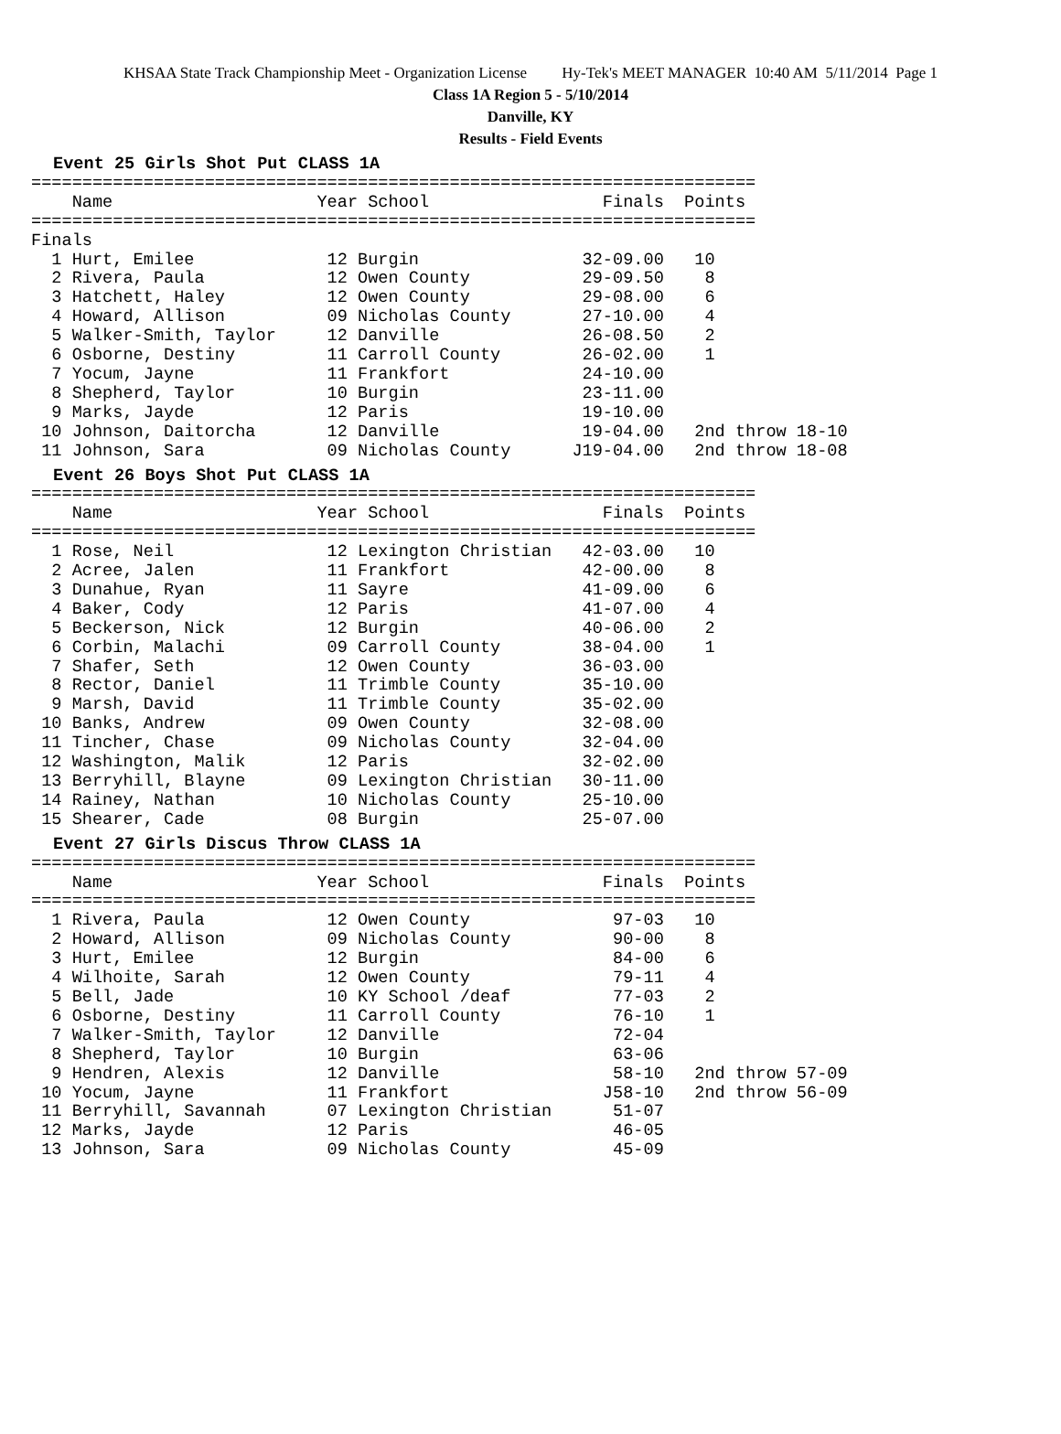KHSAA State Track Championship Meet - Organization License Hy-Tek's MEET MANAGER 10:40 AM 5/11/2014 Page 1
Class 1A Region 5 - 5/10/2014
Danville, KY
Results - Field Events
Event 25 Girls Shot Put CLASS 1A
=======================================================================
    Name                    Year School                 Finals  Points
=======================================================================
Finals
  1 Hurt, Emilee             12 Burgin                32-09.00   10
  2 Rivera, Paula            12 Owen County           29-09.50    8
  3 Hatchett, Haley          12 Owen County           29-08.00    6
  4 Howard, Allison          09 Nicholas County       27-10.00    4
  5 Walker-Smith, Taylor     12 Danville              26-08.50    2
  6 Osborne, Destiny         11 Carroll County        26-02.00    1
  7 Yocum, Jayne             11 Frankfort             24-10.00
  8 Shepherd, Taylor         10 Burgin                23-11.00
  9 Marks, Jayde             12 Paris                 19-10.00
 10 Johnson, Daitorcha       12 Danville              19-04.00   2nd throw 18-10
 11 Johnson, Sara            09 Nicholas County      J19-04.00   2nd throw 18-08
Event 26 Boys Shot Put CLASS 1A
=======================================================================
    Name                    Year School                 Finals  Points
=======================================================================
  1 Rose, Neil               12 Lexington Christian   42-03.00   10
  2 Acree, Jalen             11 Frankfort             42-00.00    8
  3 Dunahue, Ryan            11 Sayre                 41-09.00    6
  4 Baker, Cody              12 Paris                 41-07.00    4
  5 Beckerson, Nick          12 Burgin                40-06.00    2
  6 Corbin, Malachi          09 Carroll County        38-04.00    1
  7 Shafer, Seth             12 Owen County           36-03.00
  8 Rector, Daniel           11 Trimble County        35-10.00
  9 Marsh, David             11 Trimble County        35-02.00
 10 Banks, Andrew            09 Owen County           32-08.00
 11 Tincher, Chase           09 Nicholas County       32-04.00
 12 Washington, Malik        12 Paris                 32-02.00
 13 Berryhill, Blayne        09 Lexington Christian   30-11.00
 14 Rainey, Nathan           10 Nicholas County       25-10.00
 15 Shearer, Cade            08 Burgin                25-07.00
Event 27 Girls Discus Throw CLASS 1A
=======================================================================
    Name                    Year School                 Finals  Points
=======================================================================
  1 Rivera, Paula            12 Owen County              97-03   10
  2 Howard, Allison          09 Nicholas County          90-00    8
  3 Hurt, Emilee             12 Burgin                   84-00    6
  4 Wilhoite, Sarah          12 Owen County              79-11    4
  5 Bell, Jade               10 KY School /deaf          77-03    2
  6 Osborne, Destiny         11 Carroll County           76-10    1
  7 Walker-Smith, Taylor     12 Danville                 72-04
  8 Shepherd, Taylor         10 Burgin                   63-06
  9 Hendren, Alexis          12 Danville                 58-10   2nd throw 57-09
 10 Yocum, Jayne             11 Frankfort               J58-10   2nd throw 56-09
 11 Berryhill, Savannah      07 Lexington Christian      51-07
 12 Marks, Jayde             12 Paris                    46-05
 13 Johnson, Sara            09 Nicholas County          45-09